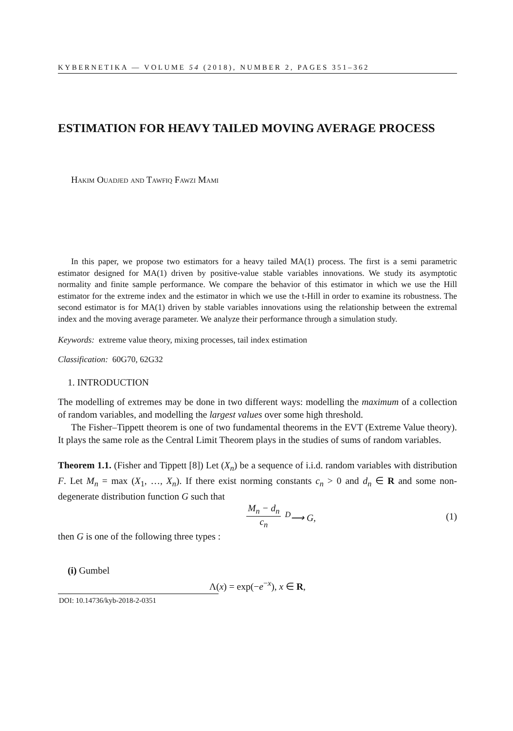KYBERNETIKA — VOLUME 54 (2018), NUMBER 2, PAGES 351–362
ESTIMATION FOR HEAVY TAILED MOVING AVERAGE PROCESS
Hakim Ouadjed and Tawfiq Fawzi Mami
In this paper, we propose two estimators for a heavy tailed MA(1) process. The first is a semi parametric estimator designed for MA(1) driven by positive-value stable variables innovations. We study its asymptotic normality and finite sample performance. We compare the behavior of this estimator in which we use the Hill estimator for the extreme index and the estimator in which we use the t-Hill in order to examine its robustness. The second estimator is for MA(1) driven by stable variables innovations using the relationship between the extremal index and the moving average parameter. We analyze their performance through a simulation study.
Keywords: extreme value theory, mixing processes, tail index estimation
Classification: 60G70, 62G32
1. INTRODUCTION
The modelling of extremes may be done in two different ways: modelling the maximum of a collection of random variables, and modelling the largest values over some high threshold.
The Fisher–Tippett theorem is one of two fundamental theorems in the EVT (Extreme Value theory). It plays the same role as the Central Limit Theorem plays in the studies of sums of random variables.
Theorem 1.1. (Fisher and Tippett [8]) Let (X<sub>n</sub>) be a sequence of i.i.d. random variables with distribution F. Let M<sub>n</sub> = max (X<sub>1</sub>, …, X<sub>n</sub>). If there exist norming constants c<sub>n</sub> > 0 and d<sub>n</sub> ∈ R and some non-degenerate distribution function G such that
M<sub>n</sub> − d<sub>n</sub> c<sub>n</sub> <sup>D</sup>⟶ G, (1)
then G is one of the following three types :
(i) Gumbel
Λ(x) = exp(−e<sup>−x</sup>), x ∈ R,
DOI: 10.14736/kyb-2018-2-0351